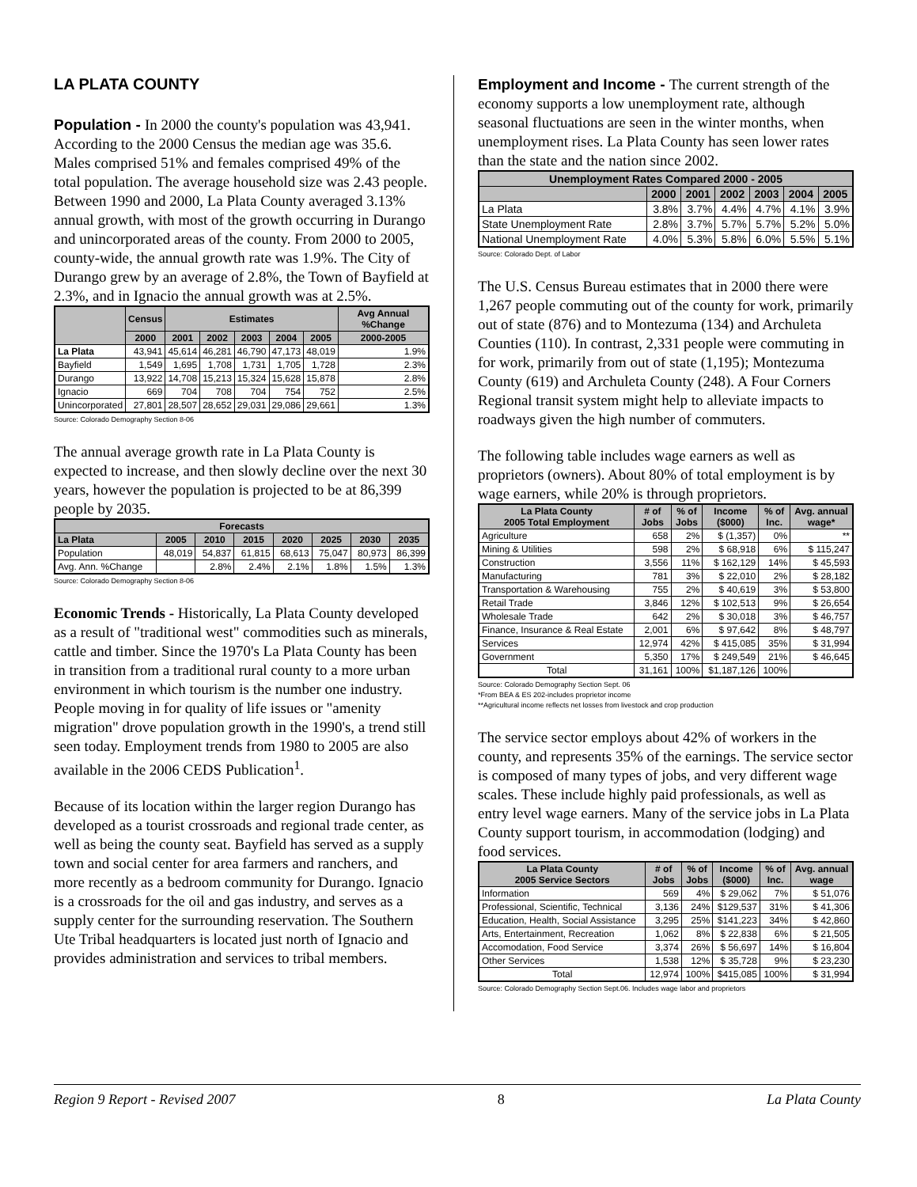LA PLATA COUNTY
Population - In 2000 the county's population was 43,941. According to the 2000 Census the median age was 35.6. Males comprised 51% and females comprised 49% of the total population. The average household size was 2.43 people. Between 1990 and 2000, La Plata County averaged 3.13% annual growth, with most of the growth occurring in Durango and unincorporated areas of the county. From 2000 to 2005, county-wide, the annual growth rate was 1.9%. The City of Durango grew by an average of 2.8%, the Town of Bayfield at 2.3%, and in Ignacio the annual growth was at 2.5%.
| | Census | Estimates | | | | | Avg Annual %Change |
| --- | --- | --- | --- | --- | --- | --- | --- |
| | 2000 | 2001 | 2002 | 2003 | 2004 | 2005 | 2000-2005 |
| La Plata | 43,941 | 45,614 | 46,281 | 46,790 | 47,173 | 48,019 | 1.9% |
| Bayfield | 1,549 | 1,695 | 1,708 | 1,731 | 1,705 | 1,728 | 2.3% |
| Durango | 13,922 | 14,708 | 15,213 | 15,324 | 15,628 | 15,878 | 2.8% |
| Ignacio | 669 | 704 | 708 | 704 | 754 | 752 | 2.5% |
| Unincorporated | 27,801 | 28,507 | 28,652 | 29,031 | 29,086 | 29,661 | 1.3% |
Source: Colorado Demography Section 8-06
The annual average growth rate in La Plata County is expected to increase, and then slowly decline over the next 30 years, however the population is projected to be at 86,399 people by 2035.
| Forecasts | | | | | | | |
| --- | --- | --- | --- | --- | --- | --- | --- |
| La Plata | 2005 | 2010 | 2015 | 2020 | 2025 | 2030 | 2035 |
| Population | 48,019 | 54,837 | 61,815 | 68,613 | 75,047 | 80,973 | 86,399 |
| Avg. Ann. %Change | | 2.8% | 2.4% | 2.1% | 1.8% | 1.5% | 1.3% |
Source: Colorado Demography Section 8-06
Economic Trends - Historically, La Plata County developed as a result of "traditional west" commodities such as minerals, cattle and timber. Since the 1970's La Plata County has been in transition from a traditional rural county to a more urban environment in which tourism is the number one industry. People moving in for quality of life issues or "amenity migration" drove population growth in the 1990's, a trend still seen today. Employment trends from 1980 to 2005 are also available in the 2006 CEDS Publication<sup>1</sup>.
Because of its location within the larger region Durango has developed as a tourist crossroads and regional trade center, as well as being the county seat. Bayfield has served as a supply town and social center for area farmers and ranchers, and more recently as a bedroom community for Durango. Ignacio is a crossroads for the oil and gas industry, and serves as a supply center for the surrounding reservation. The Southern Ute Tribal headquarters is located just north of Ignacio and provides administration and services to tribal members.
Employment and Income - The current strength of the economy supports a low unemployment rate, although seasonal fluctuations are seen in the winter months, when unemployment rises. La Plata County has seen lower rates than the state and the nation since 2002.
| Unemployment Rates Compared 2000 - 2005 | | | | | | |
| --- | --- | --- | --- | --- | --- | --- |
| | 2000 | 2001 | 2002 | 2003 | 2004 | 2005 |
| La Plata | 3.8% | 3.7% | 4.4% | 4.7% | 4.1% | 3.9% |
| State Unemployment Rate | 2.8% | 3.7% | 5.7% | 5.7% | 5.2% | 5.0% |
| National Unemployment Rate | 4.0% | 5.3% | 5.8% | 6.0% | 5.5% | 5.1% |
Source: Colorado Dept. of Labor
The U.S. Census Bureau estimates that in 2000 there were 1,267 people commuting out of the county for work, primarily out of state (876) and to Montezuma (134) and Archuleta Counties (110). In contrast, 2,331 people were commuting in for work, primarily from out of state (1,195); Montezuma County (619) and Archuleta County (248). A Four Corners Regional transit system might help to alleviate impacts to roadways given the high number of commuters.
The following table includes wage earners as well as proprietors (owners). About 80% of total employment is by wage earners, while 20% is through proprietors.
| La Plata County 2005 Total Employment | # of Jobs | % of Jobs | Income ($000) | % of Inc. | Avg. annual wage* |
| --- | --- | --- | --- | --- | --- |
| Agriculture | 658 | 2% | $ (1,357) | 0% | ** |
| Mining & Utilities | 598 | 2% | $ 68,918 | 6% | $ 115,247 |
| Construction | 3,556 | 11% | $ 162,129 | 14% | $ 45,593 |
| Manufacturing | 781 | 3% | $ 22,010 | 2% | $ 28,182 |
| Transportation & Warehousing | 755 | 2% | $ 40,619 | 3% | $ 53,800 |
| Retail Trade | 3,846 | 12% | $ 102,513 | 9% | $ 26,654 |
| Wholesale Trade | 642 | 2% | $ 30,018 | 3% | $ 46,757 |
| Finance, Insurance & Real Estate | 2,001 | 6% | $ 97,642 | 8% | $ 48,797 |
| Services | 12,974 | 42% | $ 415,085 | 35% | $ 31,994 |
| Government | 5,350 | 17% | $ 249,549 | 21% | $ 46,645 |
| Total | 31,161 | 100% | $1,187,126 | 100% | |
Source: Colorado Demography Section Sept. 06
*From BEA & ES 202-includes proprietor income
**Agricultural income reflects net losses from livestock and crop production
The service sector employs about 42% of workers in the county, and represents 35% of the earnings. The service sector is composed of many types of jobs, and very different wage scales. These include highly paid professionals, as well as entry level wage earners. Many of the service jobs in La Plata County support tourism, in accommodation (lodging) and food services.
| La Plata County 2005 Service Sectors | # of Jobs | % of Jobs | Income ($000) | % of Inc. | Avg. annual wage |
| --- | --- | --- | --- | --- | --- |
| Information | 569 | 4% | $ 29,062 | 7% | $ 51,076 |
| Professional, Scientific, Technical | 3,136 | 24% | $129,537 | 31% | $ 41,306 |
| Education, Health, Social Assistance | 3,295 | 25% | $141,223 | 34% | $ 42,860 |
| Arts, Entertainment, Recreation | 1,062 | 8% | $ 22,838 | 6% | $ 21,505 |
| Accomodation, Food Service | 3,374 | 26% | $ 56,697 | 14% | $ 16,804 |
| Other Services | 1,538 | 12% | $ 35,728 | 9% | $ 23,230 |
| Total | 12,974 | 100% | $415,085 | 100% | $ 31,994 |
Source: Colorado Demography Section Sept.06. Includes wage labor and proprietors
Region 9 Report - Revised 2007 8 La Plata County